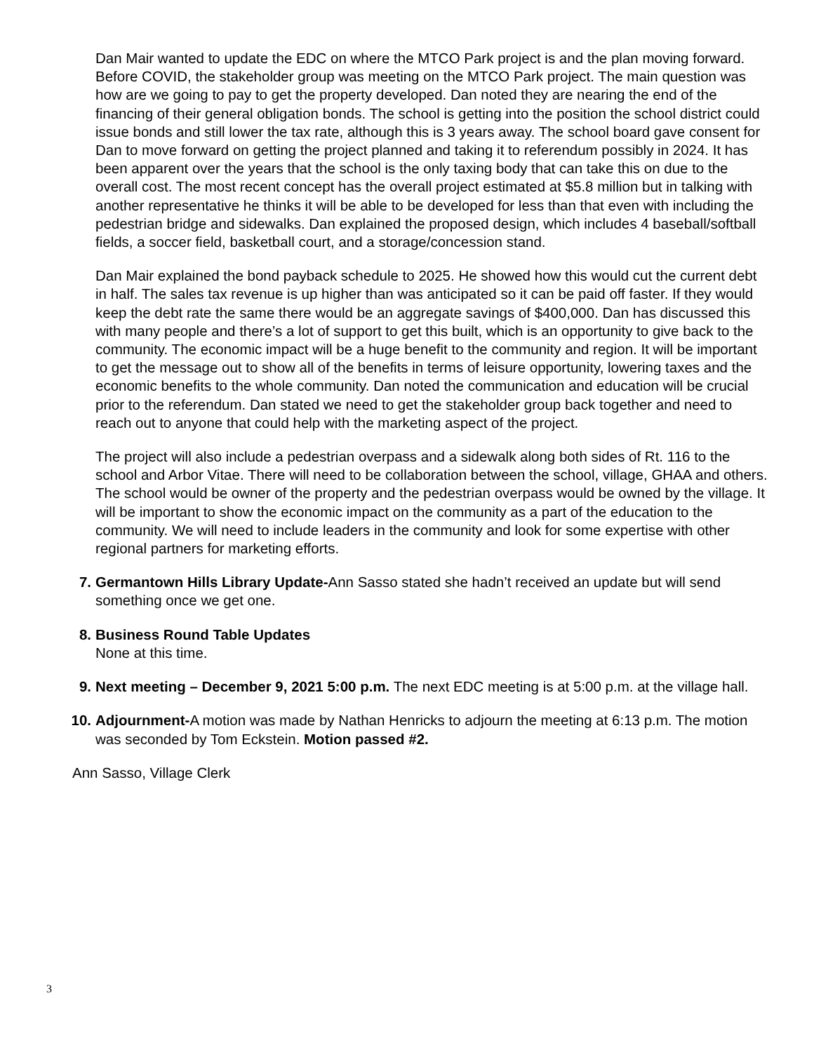Dan Mair wanted to update the EDC on where the MTCO Park project is and the plan moving forward. Before COVID, the stakeholder group was meeting on the MTCO Park project. The main question was how are we going to pay to get the property developed. Dan noted they are nearing the end of the financing of their general obligation bonds. The school is getting into the position the school district could issue bonds and still lower the tax rate, although this is 3 years away. The school board gave consent for Dan to move forward on getting the project planned and taking it to referendum possibly in 2024. It has been apparent over the years that the school is the only taxing body that can take this on due to the overall cost. The most recent concept has the overall project estimated at $5.8 million but in talking with another representative he thinks it will be able to be developed for less than that even with including the pedestrian bridge and sidewalks. Dan explained the proposed design, which includes 4 baseball/softball fields, a soccer field, basketball court, and a storage/concession stand.
Dan Mair explained the bond payback schedule to 2025. He showed how this would cut the current debt in half. The sales tax revenue is up higher than was anticipated so it can be paid off faster. If they would keep the debt rate the same there would be an aggregate savings of $400,000. Dan has discussed this with many people and there’s a lot of support to get this built, which is an opportunity to give back to the community. The economic impact will be a huge benefit to the community and region. It will be important to get the message out to show all of the benefits in terms of leisure opportunity, lowering taxes and the economic benefits to the whole community. Dan noted the communication and education will be crucial prior to the referendum. Dan stated we need to get the stakeholder group back together and need to reach out to anyone that could help with the marketing aspect of the project.
The project will also include a pedestrian overpass and a sidewalk along both sides of Rt. 116 to the school and Arbor Vitae. There will need to be collaboration between the school, village, GHAA and others. The school would be owner of the property and the pedestrian overpass would be owned by the village. It will be important to show the economic impact on the community as a part of the education to the community. We will need to include leaders in the community and look for some expertise with other regional partners for marketing efforts.
7. Germantown Hills Library Update-Ann Sasso stated she hadn’t received an update but will send something once we get one.
8. Business Round Table Updates
None at this time.
9. Next meeting – December 9, 2021 5:00 p.m. The next EDC meeting is at 5:00 p.m. at the village hall.
10. Adjournment-A motion was made by Nathan Henricks to adjourn the meeting at 6:13 p.m. The motion was seconded by Tom Eckstein. Motion passed #2.
Ann Sasso, Village Clerk
3